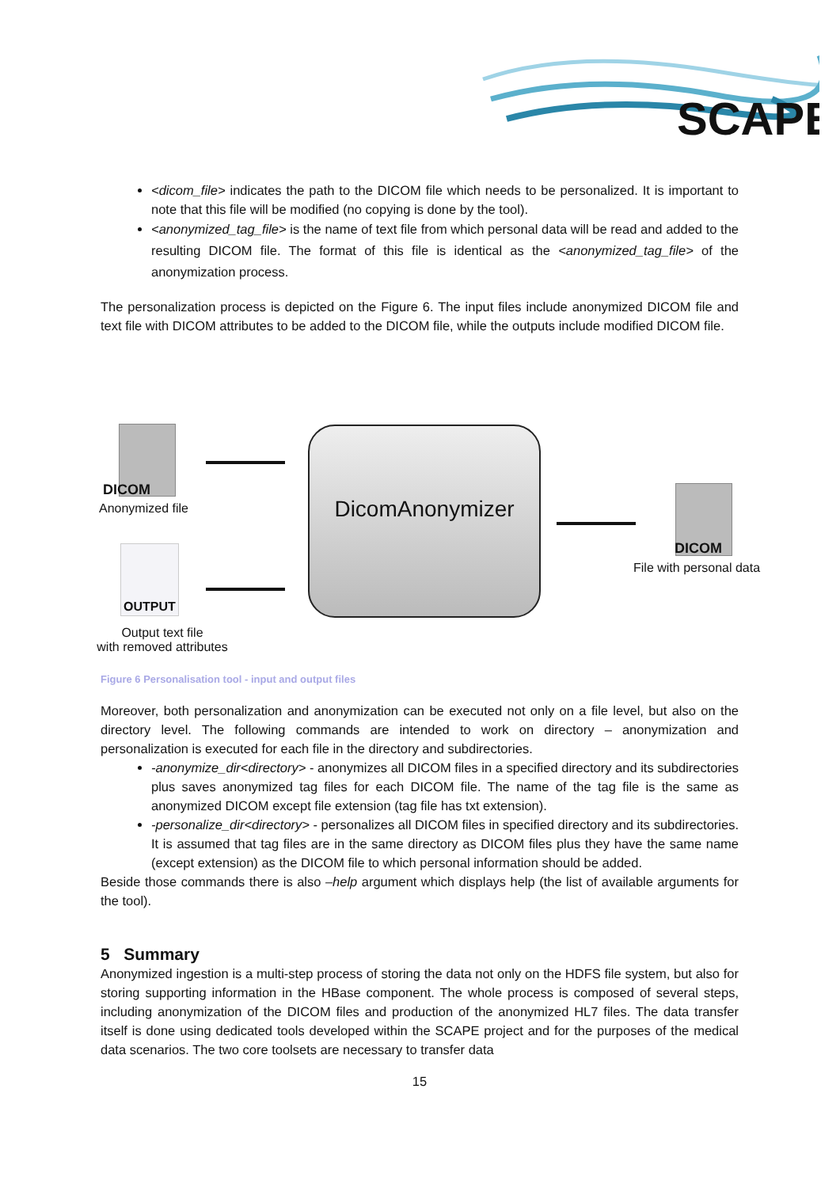SCAPE
<dicom_file> indicates the path to the DICOM file which needs to be personalized. It is important to note that this file will be modified (no copying is done by the tool).
<anonymized_tag_file> is the name of text file from which personal data will be read and added to the resulting DICOM file. The format of this file is identical as the <anonymized_tag_file> of the anonymization process.
The personalization process is depicted on the Figure 6. The input files include anonymized DICOM file and text file with DICOM attributes to be added to the DICOM file, while the outputs include modified DICOM file.
DICOM
Anonymized file
OUTPUT
Output text file
with removed attributes
DicomAnonymizer
DICOM
File with personal data
Figure 6 Personalisation tool - input and output files
Moreover, both personalization and anonymization can be executed not only on a file level, but also on the directory level. The following commands are intended to work on directory – anonymization and personalization is executed for each file in the directory and subdirectories.
-anonymize_dir<directory> - anonymizes all DICOM files in a specified directory and its subdirectories plus saves anonymized tag files for each DICOM file. The name of the tag file is the same as anonymized DICOM except file extension (tag file has txt extension).
-personalize_dir<directory> - personalizes all DICOM files in specified directory and its subdirectories. It is assumed that tag files are in the same directory as DICOM files plus they have the same name (except extension) as the DICOM file to which personal information should be added.
Beside those commands there is also –help argument which displays help (the list of available arguments for the tool).
5 Summary
Anonymized ingestion is a multi-step process of storing the data not only on the HDFS file system, but also for storing supporting information in the HBase component. The whole process is composed of several steps, including anonymization of the DICOM files and production of the anonymized HL7 files. The data transfer itself is done using dedicated tools developed within the SCAPE project and for the purposes of the medical data scenarios. The two core toolsets are necessary to transfer data
15